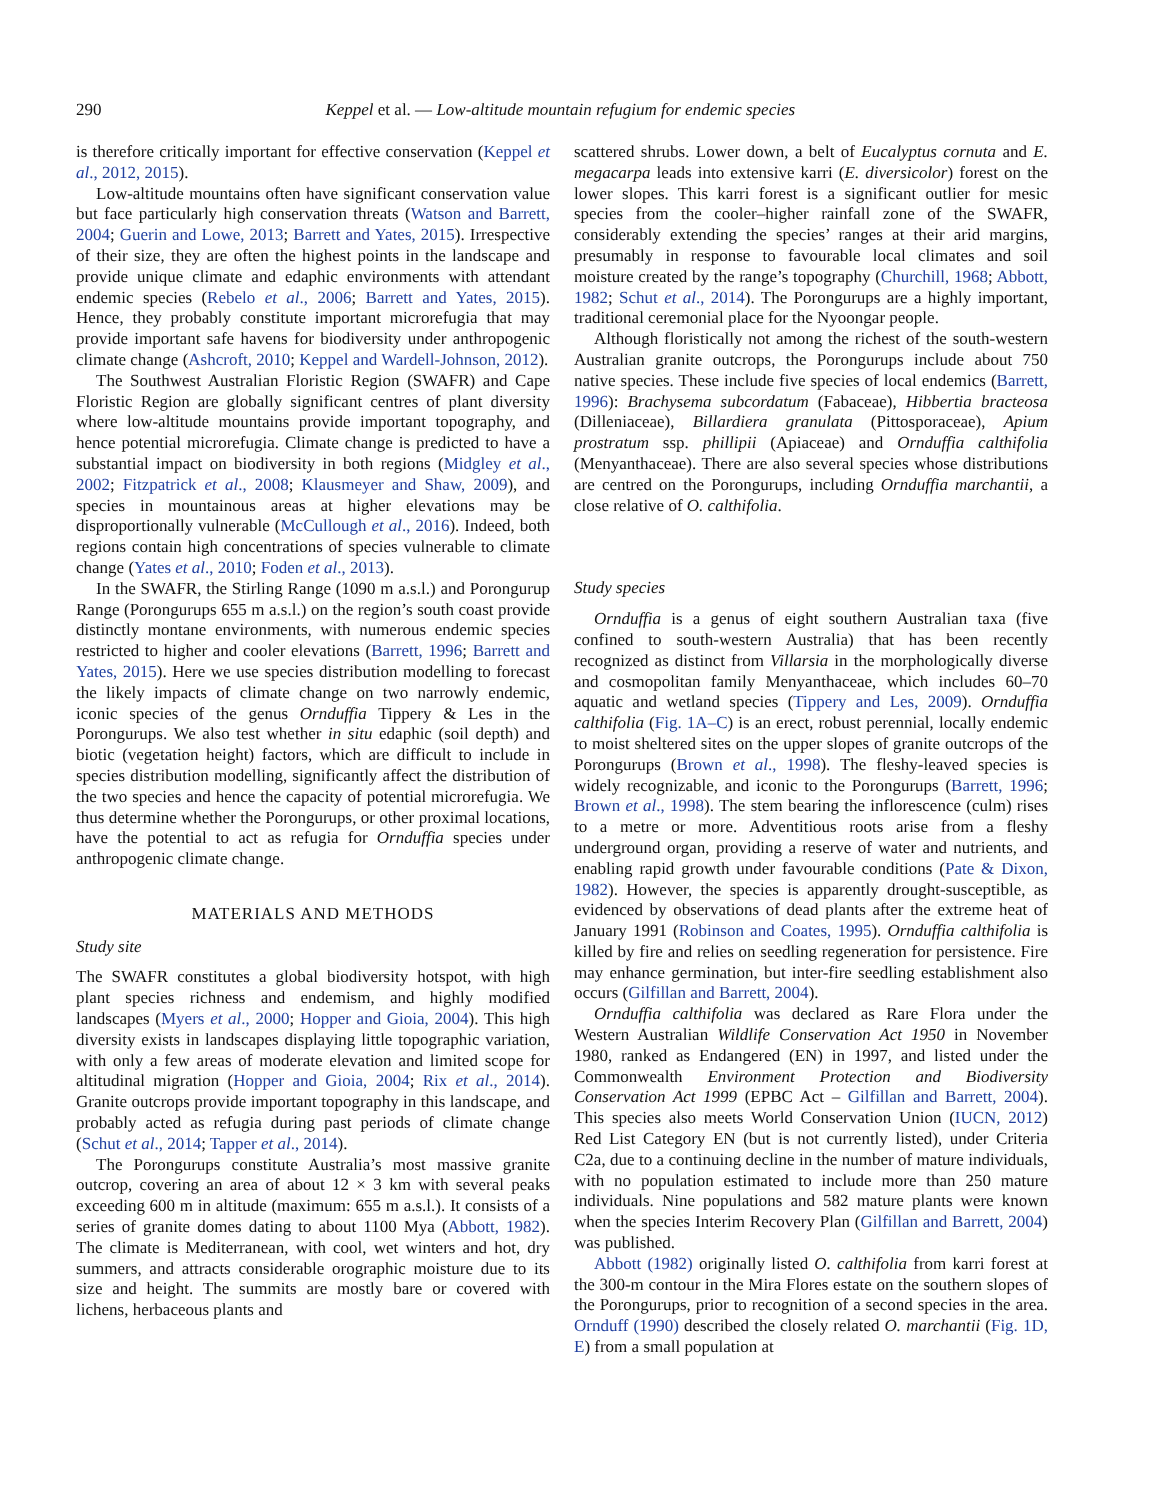290 Keppel et al. — Low-altitude mountain refugium for endemic species
is therefore critically important for effective conservation (Keppel et al., 2012, 2015).
Low-altitude mountains often have significant conservation value but face particularly high conservation threats (Watson and Barrett, 2004; Guerin and Lowe, 2013; Barrett and Yates, 2015). Irrespective of their size, they are often the highest points in the landscape and provide unique climate and edaphic environments with attendant endemic species (Rebelo et al., 2006; Barrett and Yates, 2015). Hence, they probably constitute important microrefugia that may provide important safe havens for biodiversity under anthropogenic climate change (Ashcroft, 2010; Keppel and Wardell-Johnson, 2012).
The Southwest Australian Floristic Region (SWAFR) and Cape Floristic Region are globally significant centres of plant diversity where low-altitude mountains provide important topography, and hence potential microrefugia. Climate change is predicted to have a substantial impact on biodiversity in both regions (Midgley et al., 2002; Fitzpatrick et al., 2008; Klausmeyer and Shaw, 2009), and species in mountainous areas at higher elevations may be disproportionally vulnerable (McCullough et al., 2016). Indeed, both regions contain high concentrations of species vulnerable to climate change (Yates et al., 2010; Foden et al., 2013).
In the SWAFR, the Stirling Range (1090 m a.s.l.) and Porongurup Range (Porongurups 655 m a.s.l.) on the region’s south coast provide distinctly montane environments, with numerous endemic species restricted to higher and cooler elevations (Barrett, 1996; Barrett and Yates, 2015). Here we use species distribution modelling to forecast the likely impacts of climate change on two narrowly endemic, iconic species of the genus Ornduffia Tippery & Les in the Porongurups. We also test whether in situ edaphic (soil depth) and biotic (vegetation height) factors, which are difficult to include in species distribution modelling, significantly affect the distribution of the two species and hence the capacity of potential microrefugia. We thus determine whether the Porongurups, or other proximal locations, have the potential to act as refugia for Ornduffia species under anthropogenic climate change.
MATERIALS AND METHODS
Study site
The SWAFR constitutes a global biodiversity hotspot, with high plant species richness and endemism, and highly modified landscapes (Myers et al., 2000; Hopper and Gioia, 2004). This high diversity exists in landscapes displaying little topographic variation, with only a few areas of moderate elevation and limited scope for altitudinal migration (Hopper and Gioia, 2004; Rix et al., 2014). Granite outcrops provide important topography in this landscape, and probably acted as refugia during past periods of climate change (Schut et al., 2014; Tapper et al., 2014).
The Porongurups constitute Australia’s most massive granite outcrop, covering an area of about 12 × 3 km with several peaks exceeding 600 m in altitude (maximum: 655 m a.s.l.). It consists of a series of granite domes dating to about 1100 Mya (Abbott, 1982). The climate is Mediterranean, with cool, wet winters and hot, dry summers, and attracts considerable orographic moisture due to its size and height. The summits are mostly bare or covered with lichens, herbaceous plants and
scattered shrubs. Lower down, a belt of Eucalyptus cornuta and E. megacarpa leads into extensive karri (E. diversicolor) forest on the lower slopes. This karri forest is a significant outlier for mesic species from the cooler–higher rainfall zone of the SWAFR, considerably extending the species’ ranges at their arid margins, presumably in response to favourable local climates and soil moisture created by the range’s topography (Churchill, 1968; Abbott, 1982; Schut et al., 2014). The Porongurups are a highly important, traditional ceremonial place for the Nyoongar people.
Although floristically not among the richest of the south-western Australian granite outcrops, the Porongurups include about 750 native species. These include five species of local endemics (Barrett, 1996): Brachysema subcordatum (Fabaceae), Hibbertia bracteosa (Dilleniaceae), Billardiera granulata (Pittosporaceae), Apium prostratum ssp. phillipii (Apiaceae) and Ornduffia calthifolia (Menyanthaceae). There are also several species whose distributions are centred on the Porongurups, including Ornduffia marchantii, a close relative of O. calthifolia.
Study species
Ornduffia is a genus of eight southern Australian taxa (five confined to south-western Australia) that has been recently recognized as distinct from Villarsia in the morphologically diverse and cosmopolitan family Menyanthaceae, which includes 60–70 aquatic and wetland species (Tippery and Les, 2009). Ornduffia calthifolia (Fig. 1A–C) is an erect, robust perennial, locally endemic to moist sheltered sites on the upper slopes of granite outcrops of the Porongurups (Brown et al., 1998). The fleshy-leaved species is widely recognizable, and iconic to the Porongurups (Barrett, 1996; Brown et al., 1998). The stem bearing the inflorescence (culm) rises to a metre or more. Adventitious roots arise from a fleshy underground organ, providing a reserve of water and nutrients, and enabling rapid growth under favourable conditions (Pate & Dixon, 1982). However, the species is apparently drought-susceptible, as evidenced by observations of dead plants after the extreme heat of January 1991 (Robinson and Coates, 1995). Ornduffia calthifolia is killed by fire and relies on seedling regeneration for persistence. Fire may enhance germination, but inter-fire seedling establishment also occurs (Gilfillan and Barrett, 2004).
Ornduffia calthifolia was declared as Rare Flora under the Western Australian Wildlife Conservation Act 1950 in November 1980, ranked as Endangered (EN) in 1997, and listed under the Commonwealth Environment Protection and Biodiversity Conservation Act 1999 (EPBC Act – Gilfillan and Barrett, 2004). This species also meets World Conservation Union (IUCN, 2012) Red List Category EN (but is not currently listed), under Criteria C2a, due to a continuing decline in the number of mature individuals, with no population estimated to include more than 250 mature individuals. Nine populations and 582 mature plants were known when the species Interim Recovery Plan (Gilfillan and Barrett, 2004) was published.
Abbott (1982) originally listed O. calthifolia from karri forest at the 300-m contour in the Mira Flores estate on the southern slopes of the Porongurups, prior to recognition of a second species in the area. Ornduff (1990) described the closely related O. marchantii (Fig. 1D, E) from a small population at